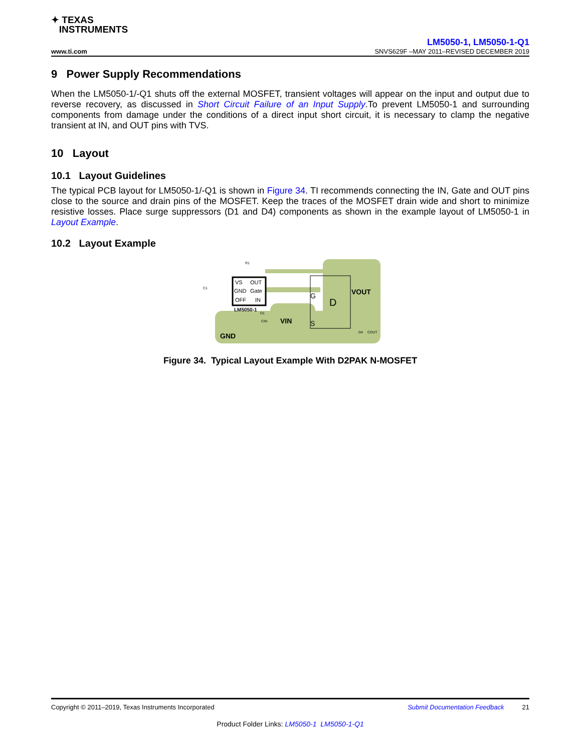✦ TEXAS
INSTRUMENTS
LM5050-1, LM5050-1-Q1
www.ti.com SNVS629F –MAY 2011–REVISED DECEMBER 2019
9 Power Supply Recommendations
When the LM5050-1/-Q1 shuts off the external MOSFET, transient voltages will appear on the input and output due to reverse recovery, as discussed in Short Circuit Failure of an Input Supply.To prevent LM5050-1 and surrounding components from damage under the conditions of a direct input short circuit, it is necessary to clamp the negative transient at IN, and OUT pins with TVS.
10 Layout
10.1 Layout Guidelines
The typical PCB layout for LM5050-1/-Q1 is shown in Figure 34. TI recommends connecting the IN, Gate and OUT pins close to the source and drain pins of the MOSFET. Keep the traces of the MOSFET drain wide and short to minimize resistive losses. Place surge suppressors (D1 and D4) components as shown in the example layout of LM5050-1 in Layout Example.
10.2 Layout Example
VS
OUT
GND
Gate
OFF
IN
LM5050-1
D
G
S
VOUT
VIN
GND
R1
C1
D1
CIN
D4
COUT
Figure 34. Typical Layout Example With D2PAK N-MOSFET
Copyright © 2011–2019, Texas Instruments Incorporated Submit Documentation Feedback 21
Product Folder Links: LM5050-1 LM5050-1-Q1